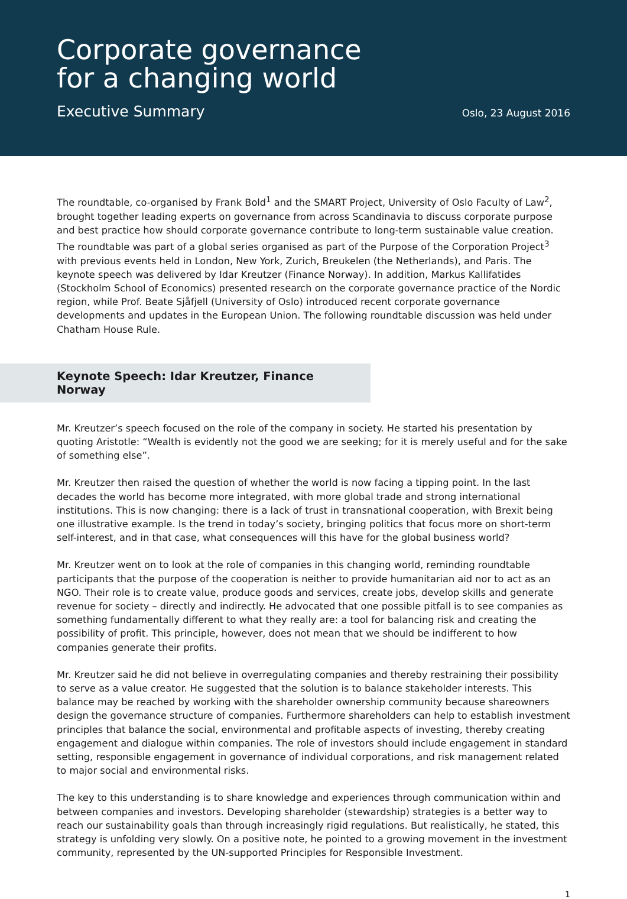Corporate governance
for a changing world
Executive Summary Oslo, 23 August 2016
The roundtable, co-organised by Frank Bold<sup>1</sup> and the SMART Project, University of Oslo Faculty of Law<sup>2</sup>, brought together leading experts on governance from across Scandinavia to discuss corporate purpose and best practice how should corporate governance contribute to long-term sustainable value creation. The roundtable was part of a global series organised as part of the Purpose of the Corporation Project<sup>3</sup> with previous events held in London, New York, Zurich, Breukelen (the Netherlands), and Paris. The keynote speech was delivered by Idar Kreutzer (Finance Norway). In addition, Markus Kallifatides (Stockholm School of Economics) presented research on the corporate governance practice of the Nordic region, while Prof. Beate Sjåfjell (University of Oslo) introduced recent corporate governance developments and updates in the European Union. The following roundtable discussion was held under Chatham House Rule.
Keynote Speech: Idar Kreutzer, Finance Norway
Mr. Kreutzer’s speech focused on the role of the company in society. He started his presentation by quoting Aristotle: “Wealth is evidently not the good we are seeking; for it is merely useful and for the sake of something else”.
Mr. Kreutzer then raised the question of whether the world is now facing a tipping point. In the last decades the world has become more integrated, with more global trade and strong international institutions. This is now changing: there is a lack of trust in transnational cooperation, with Brexit being one illustrative example. Is the trend in today’s society, bringing politics that focus more on short-term self-interest, and in that case, what consequences will this have for the global business world?
Mr. Kreutzer went on to look at the role of companies in this changing world, reminding roundtable participants that the purpose of the cooperation is neither to provide humanitarian aid nor to act as an NGO. Their role is to create value, produce goods and services, create jobs, develop skills and generate revenue for society – directly and indirectly. He advocated that one possible pitfall is to see companies as something fundamentally different to what they really are: a tool for balancing risk and creating the possibility of profit. This principle, however, does not mean that we should be indifferent to how companies generate their profits.
Mr. Kreutzer said he did not believe in overregulating companies and thereby restraining their possibility to serve as a value creator. He suggested that the solution is to balance stakeholder interests. This balance may be reached by working with the shareholder ownership community because shareowners design the governance structure of companies. Furthermore shareholders can help to establish investment principles that balance the social, environmental and profitable aspects of investing, thereby creating engagement and dialogue within companies. The role of investors should include engagement in standard setting, responsible engagement in governance of individual corporations, and risk management related to major social and environmental risks.
The key to this understanding is to share knowledge and experiences through communication within and between companies and investors. Developing shareholder (stewardship) strategies is a better way to reach our sustainability goals than through increasingly rigid regulations. But realistically, he stated, this strategy is unfolding very slowly. On a positive note, he pointed to a growing movement in the investment community, represented by the UN-supported Principles for Responsible Investment.
1